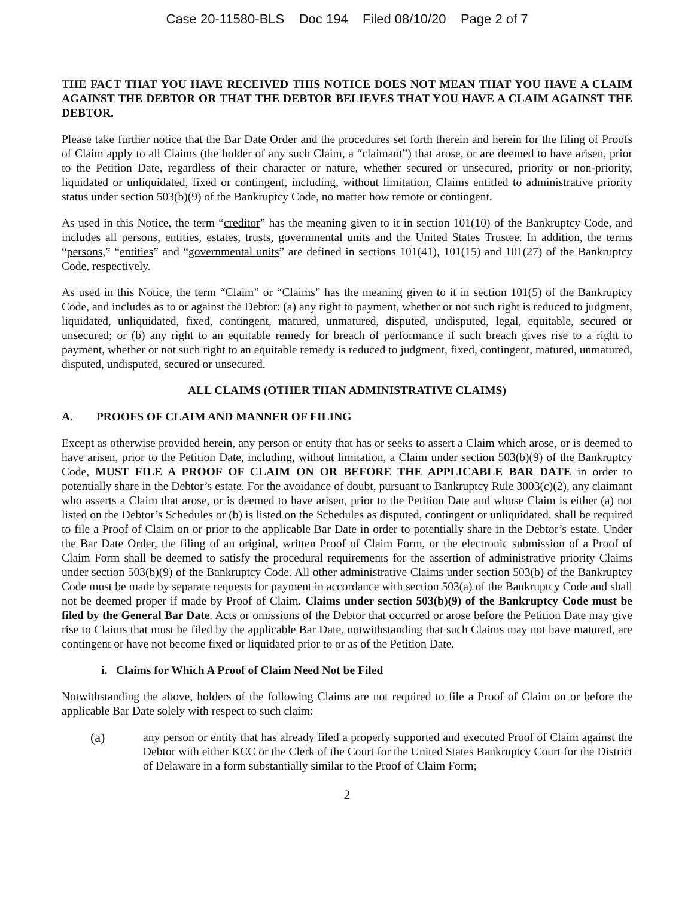Case 20-11580-BLS Doc 194 Filed 08/10/20 Page 2 of 7
THE FACT THAT YOU HAVE RECEIVED THIS NOTICE DOES NOT MEAN THAT YOU HAVE A CLAIM AGAINST THE DEBTOR OR THAT THE DEBTOR BELIEVES THAT YOU HAVE A CLAIM AGAINST THE DEBTOR.
Please take further notice that the Bar Date Order and the procedures set forth therein and herein for the filing of Proofs of Claim apply to all Claims (the holder of any such Claim, a “claimant”) that arose, or are deemed to have arisen, prior to the Petition Date, regardless of their character or nature, whether secured or unsecured, priority or non-priority, liquidated or unliquidated, fixed or contingent, including, without limitation, Claims entitled to administrative priority status under section 503(b)(9) of the Bankruptcy Code, no matter how remote or contingent.
As used in this Notice, the term “creditor” has the meaning given to it in section 101(10) of the Bankruptcy Code, and includes all persons, entities, estates, trusts, governmental units and the United States Trustee. In addition, the terms “persons,” “entities” and “governmental units” are defined in sections 101(41), 101(15) and 101(27) of the Bankruptcy Code, respectively.
As used in this Notice, the term “Claim” or “Claims” has the meaning given to it in section 101(5) of the Bankruptcy Code, and includes as to or against the Debtor: (a) any right to payment, whether or not such right is reduced to judgment, liquidated, unliquidated, fixed, contingent, matured, unmatured, disputed, undisputed, legal, equitable, secured or unsecured; or (b) any right to an equitable remedy for breach of performance if such breach gives rise to a right to payment, whether or not such right to an equitable remedy is reduced to judgment, fixed, contingent, matured, unmatured, disputed, undisputed, secured or unsecured.
ALL CLAIMS (OTHER THAN ADMINISTRATIVE CLAIMS)
A. PROOFS OF CLAIM AND MANNER OF FILING
Except as otherwise provided herein, any person or entity that has or seeks to assert a Claim which arose, or is deemed to have arisen, prior to the Petition Date, including, without limitation, a Claim under section 503(b)(9) of the Bankruptcy Code, MUST FILE A PROOF OF CLAIM ON OR BEFORE THE APPLICABLE BAR DATE in order to potentially share in the Debtor’s estate. For the avoidance of doubt, pursuant to Bankruptcy Rule 3003(c)(2), any claimant who asserts a Claim that arose, or is deemed to have arisen, prior to the Petition Date and whose Claim is either (a) not listed on the Debtor’s Schedules or (b) is listed on the Schedules as disputed, contingent or unliquidated, shall be required to file a Proof of Claim on or prior to the applicable Bar Date in order to potentially share in the Debtor’s estate. Under the Bar Date Order, the filing of an original, written Proof of Claim Form, or the electronic submission of a Proof of Claim Form shall be deemed to satisfy the procedural requirements for the assertion of administrative priority Claims under section 503(b)(9) of the Bankruptcy Code. All other administrative Claims under section 503(b) of the Bankruptcy Code must be made by separate requests for payment in accordance with section 503(a) of the Bankruptcy Code and shall not be deemed proper if made by Proof of Claim. Claims under section 503(b)(9) of the Bankruptcy Code must be filed by the General Bar Date. Acts or omissions of the Debtor that occurred or arose before the Petition Date may give rise to Claims that must be filed by the applicable Bar Date, notwithstanding that such Claims may not have matured, are contingent or have not become fixed or liquidated prior to or as of the Petition Date.
i. Claims for Which A Proof of Claim Need Not be Filed
Notwithstanding the above, holders of the following Claims are not required to file a Proof of Claim on or before the applicable Bar Date solely with respect to such claim:
(a) any person or entity that has already filed a properly supported and executed Proof of Claim against the Debtor with either KCC or the Clerk of the Court for the United States Bankruptcy Court for the District of Delaware in a form substantially similar to the Proof of Claim Form;
2